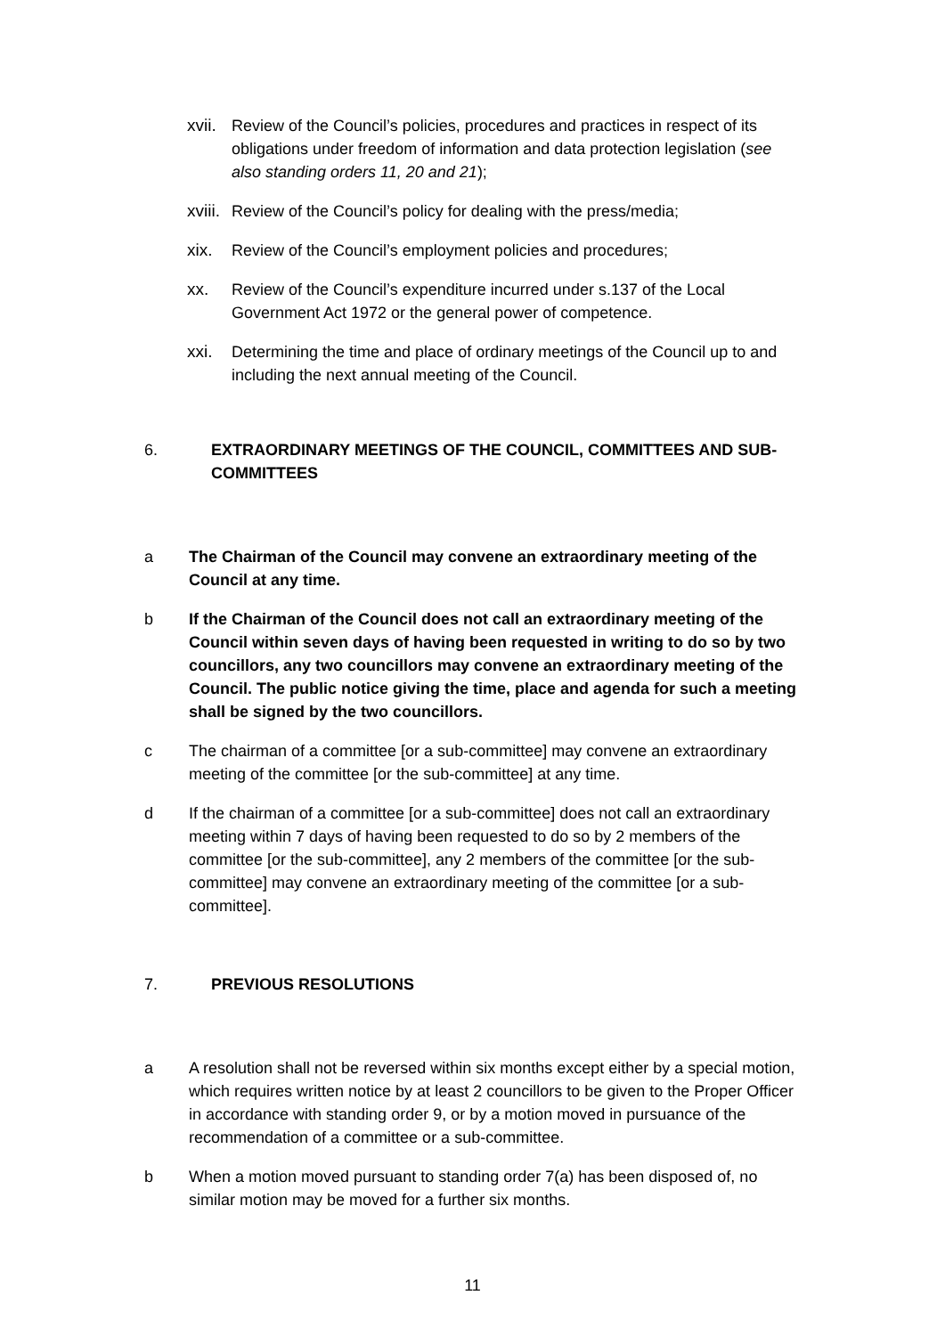xvii.
Review of the Council’s policies, procedures and practices in respect of its obligations under freedom of information and data protection legislation (see also standing orders 11, 20 and 21);
xviii.
Review of the Council’s policy for dealing with the press/media;
xix. Review of the Council’s employment policies and procedures;
xx. Review of the Council’s expenditure incurred under s.137 of the Local Government Act 1972 or the general power of competence.
xxi. Determining the time and place of ordinary meetings of the Council up to and including the next annual meeting of the Council.
6. EXTRAORDINARY MEETINGS OF THE COUNCIL, COMMITTEES AND SUB-COMMITTEES
a The Chairman of the Council may convene an extraordinary meeting of the Council at any time.
b If the Chairman of the Council does not call an extraordinary meeting of the Council within seven days of having been requested in writing to do so by two councillors, any two councillors may convene an extraordinary meeting of the Council. The public notice giving the time, place and agenda for such a meeting shall be signed by the two councillors.
c The chairman of a committee [or a sub-committee] may convene an extraordinary meeting of the committee [or the sub-committee] at any time.
d If the chairman of a committee [or a sub-committee] does not call an extraordinary meeting within 7 days of having been requested to do so by 2 members of the committee [or the sub-committee], any 2 members of the committee [or the sub-committee] may convene an extraordinary meeting of the committee [or a sub-committee].
7. PREVIOUS RESOLUTIONS
a A resolution shall not be reversed within six months except either by a special motion, which requires written notice by at least 2 councillors to be given to the Proper Officer in accordance with standing order 9, or by a motion moved in pursuance of the recommendation of a committee or a sub-committee.
b When a motion moved pursuant to standing order 7(a) has been disposed of, no similar motion may be moved for a further six months.
11